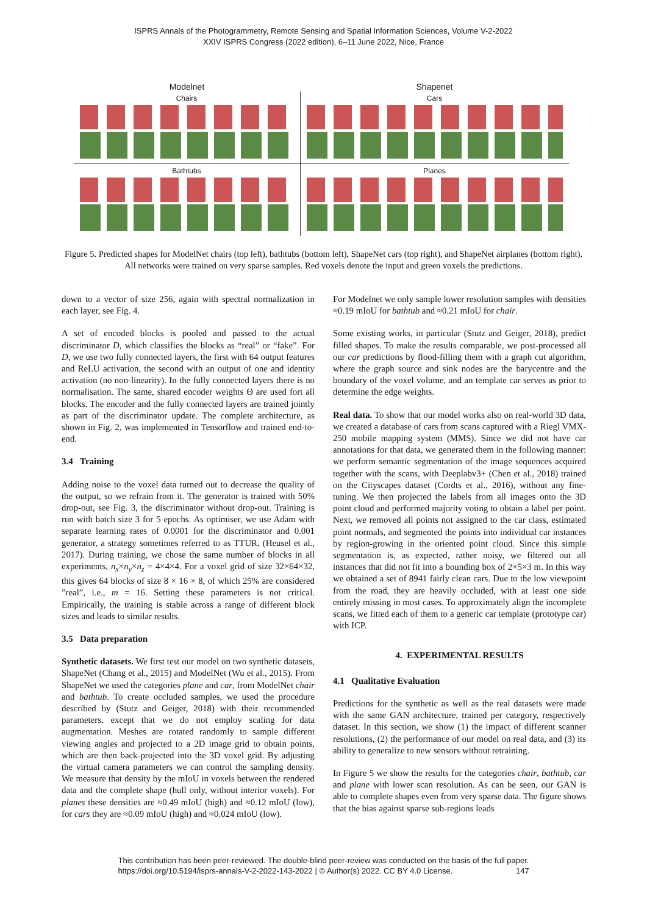ISPRS Annals of the Photogrammetry, Remote Sensing and Spatial Information Sciences, Volume V-2-2022
XXIV ISPRS Congress (2022 edition), 6–11 June 2022, Nice, France
Modelnet
Shapenet
Chairs
Cars
Bathtubs
Planes
Figure 5. Predicted shapes for ModelNet chairs (top left), bathtubs (bottom left), ShapeNet cars (top right), and ShapeNet airplanes (bottom right). All networks were trained on very sparse samples. Red voxels denote the input and green voxels the predictions.
down to a vector of size 256, again with spectral normalization in each layer, see Fig. 4.
A set of encoded blocks is pooled and passed to the actual discriminator D, which classifies the blocks as “real” or “fake”. For D, we use two fully connected layers, the first with 64 output features and ReLU activation, the second with an output of one and identity activation (no non-linearity). In the fully connected layers there is no normalisation. The same, shared encoder weights Θ are used fort all blocks. The encoder and the fully connected layers are trained jointly as part of the discriminator update. The complete architecture, as shown in Fig. 2, was implemented in Tensorflow and trained end-to-end.
3.4 Training
Adding noise to the voxel data turned out to decrease the quality of the output, so we refrain from it. The generator is trained with 50% drop-out, see Fig. 3, the discriminator without drop-out. Training is run with batch size 3 for 5 epochs. As optimiser, we use Adam with separate learning rates of 0.0001 for the discriminator and 0.001 generator, a strategy sometimes referred to as TTUR, (Heusel et al., 2017). During training, we chose the same number of blocks in all experiments, n<sub>x</sub>×n<sub>y</sub>×n<sub>z</sub> = 4×4×4. For a voxel grid of size 32×64×32, this gives 64 blocks of size 8 × 16 × 8, of which 25% are considered ”real”, i.e., m = 16. Setting these parameters is not critical. Empirically, the training is stable across a range of different block sizes and leads to similar results.
3.5 Data preparation
Synthetic datasets. We first test our model on two synthetic datasets, ShapeNet (Chang et al., 2015) and ModelNet (Wu et al., 2015). From ShapeNet we used the categories plane and car, from ModelNet chair and bathtub. To create occluded samples, we used the procedure described by (Stutz and Geiger, 2018) with their recommended parameters, except that we do not employ scaling for data augmentation. Meshes are rotated randomly to sample different viewing angles and projected to a 2D image grid to obtain points, which are then back-projected into the 3D voxel grid. By adjusting the virtual camera parameters we can control the sampling density. We measure that density by the mIoU in voxels between the rendered data and the complete shape (hull only, without interior voxels). For planes these densities are ≈0.49 mIoU (high) and ≈0.12 mIoU (low), for cars they are ≈0.09 mIoU (high) and ≈0.024 mIoU (low).
For Modelnet we only sample lower resolution samples with densities ≈0.19 mIoU for bathtub and ≈0.21 mIoU for chair.
Some existing works, in particular (Stutz and Geiger, 2018), predict filled shapes. To make the results comparable, we post-processed all our car predictions by flood-filling them with a graph cut algorithm, where the graph source and sink nodes are the barycentre and the boundary of the voxel volume, and an template car serves as prior to determine the edge weights.
Real data. To show that our model works also on real-world 3D data, we created a database of cars from scans captured with a Riegl VMX-250 mobile mapping system (MMS). Since we did not have car annotations for that data, we generated them in the following manner: we perform semantic segmentation of the image sequences acquired together with the scans, with Deeplabv3+ (Chen et al., 2018) trained on the Cityscapes dataset (Cordts et al., 2016), without any fine-tuning. We then projected the labels from all images onto the 3D point cloud and performed majority voting to obtain a label per point. Next, we removed all points not assigned to the car class, estimated point normals, and segmented the points into individual car instances by region-growing in the oriented point cloud. Since this simple segmentation is, as expected, rather noisy, we filtered out all instances that did not fit into a bounding box of 2×5×3 m. In this way we obtained a set of 8941 fairly clean cars. Due to the low viewpoint from the road, they are heavily occluded, with at least one side entirely missing in most cases. To approximately align the incomplete scans, we fitted each of them to a generic car template (prototype car) with ICP.
4. EXPERIMENTAL RESULTS
4.1 Qualitative Evaluation
Predictions for the synthetic as well as the real datasets were made with the same GAN architecture, trained per category, respectively dataset. In this section, we show (1) the impact of different scanner resolutions, (2) the performance of our model on real data, and (3) its ability to generalize to new sensors without retraining.
In Figure 5 we show the results for the categories chair, bathtub, car and plane with lower scan resolution. As can be seen, our GAN is able to complete shapes even from very sparse data. The figure shows that the bias against sparse sub-regions leads
This contribution has been peer-reviewed. The double-blind peer-review was conducted on the basis of the full paper.
https://doi.org/10.5194/isprs-annals-V-2-2022-143-2022 | © Author(s) 2022. CC BY 4.0 License. 147